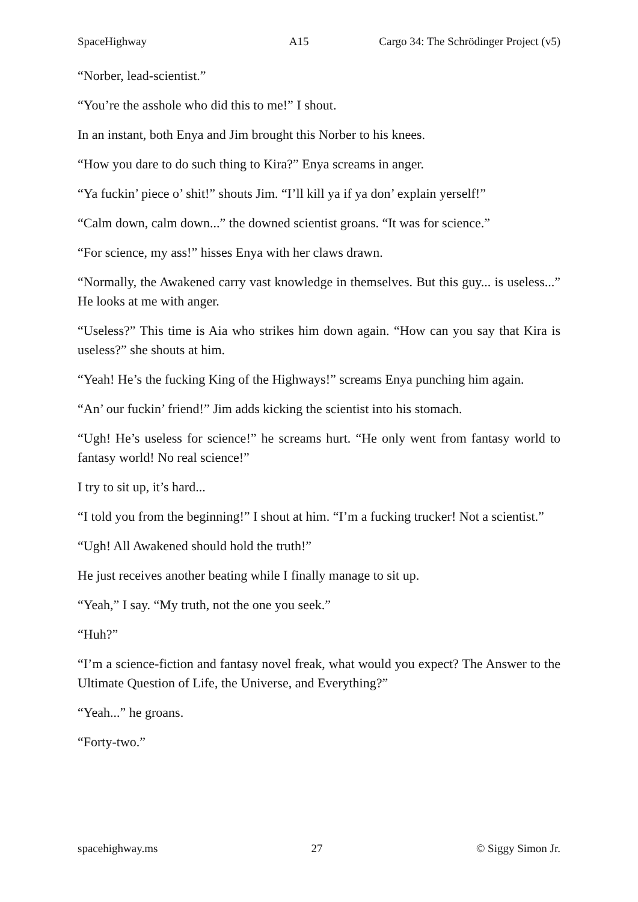SpaceHighway A15 Cargo 34: The Schrödinger Project (v5)
“Norber, lead-scientist.”
“You’re the asshole who did this to me!” I shout.
In an instant, both Enya and Jim brought this Norber to his knees.
“How you dare to do such thing to Kira?” Enya screams in anger.
“Ya fuckin’ piece o’ shit!” shouts Jim. “I’ll kill ya if ya don’ explain yerself!”
“Calm down, calm down...” the downed scientist groans. “It was for science.”
“For science, my ass!” hisses Enya with her claws drawn.
“Normally, the Awakened carry vast knowledge in themselves. But this guy... is useless...” He looks at me with anger.
“Useless?” This time is Aia who strikes him down again. “How can you say that Kira is useless?” she shouts at him.
“Yeah! He’s the fucking King of the Highways!” screams Enya punching him again.
“An’ our fuckin’ friend!” Jim adds kicking the scientist into his stomach.
“Ugh! He’s useless for science!” he screams hurt. “He only went from fantasy world to fantasy world! No real science!”
I try to sit up, it’s hard...
“I told you from the beginning!” I shout at him. “I’m a fucking trucker! Not a scientist.”
“Ugh! All Awakened should hold the truth!”
He just receives another beating while I finally manage to sit up.
“Yeah,” I say. “My truth, not the one you seek.”
“Huh?”
“I’m a science-fiction and fantasy novel freak, what would you expect? The Answer to the Ultimate Question of Life, the Universe, and Everything?”
“Yeah...” he groans.
“Forty-two.”
spacehighway.ms 27 © Siggy Simon Jr.